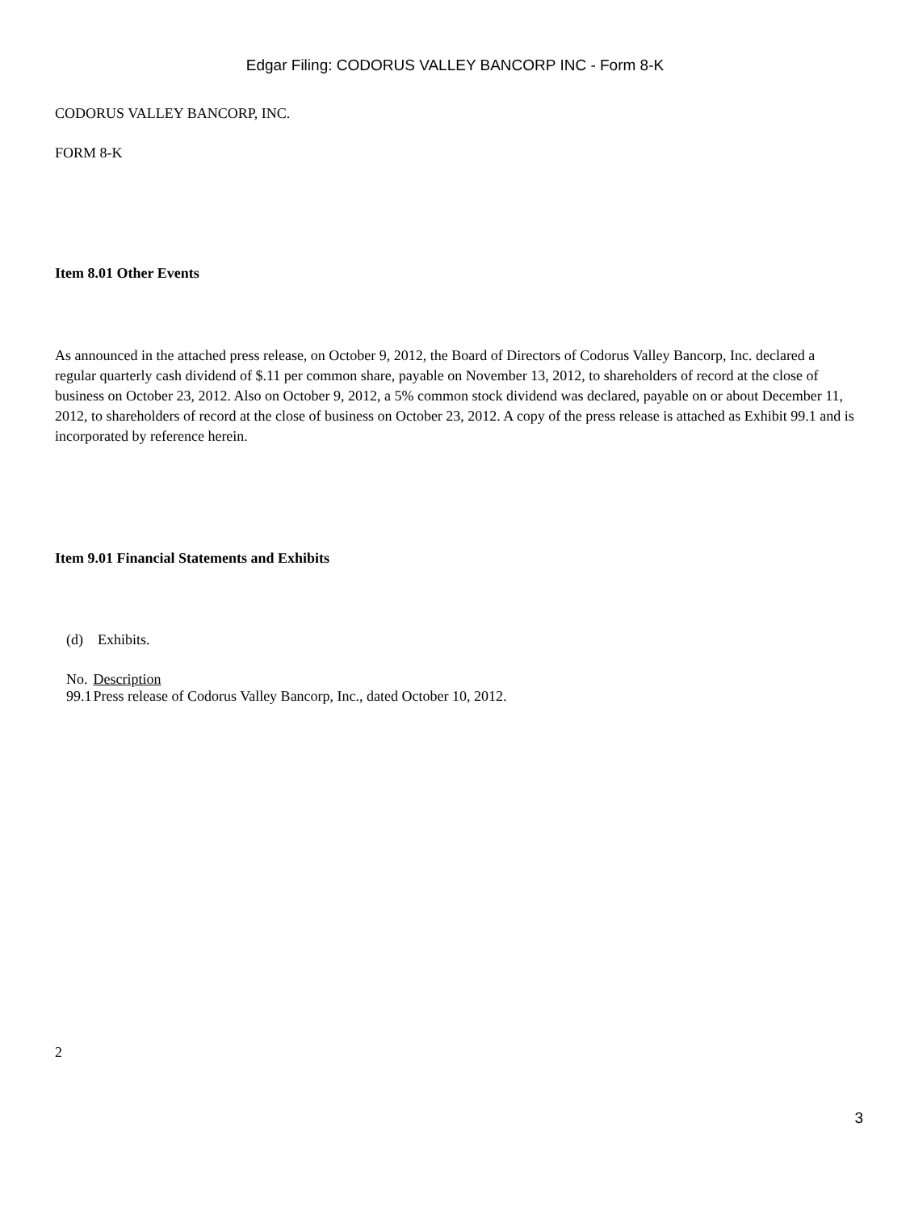Edgar Filing: CODORUS VALLEY BANCORP INC - Form 8-K
CODORUS VALLEY BANCORP, INC.
FORM 8-K
Item 8.01 Other Events
As announced in the attached press release, on October 9, 2012, the Board of Directors of Codorus Valley Bancorp, Inc. declared a regular quarterly cash dividend of $.11 per common share, payable on November 13, 2012, to shareholders of record at the close of business on October 23, 2012. Also on October 9, 2012, a 5% common stock dividend was declared, payable on or about December 11, 2012, to shareholders of record at the close of business on October 23, 2012. A copy of the press release is attached as Exhibit 99.1 and is incorporated by reference herein.
Item 9.01 Financial Statements and Exhibits
(d) Exhibits.
| No. | Description |
| 99.1 | Press release of Codorus Valley Bancorp, Inc., dated October 10, 2012. |
2
3